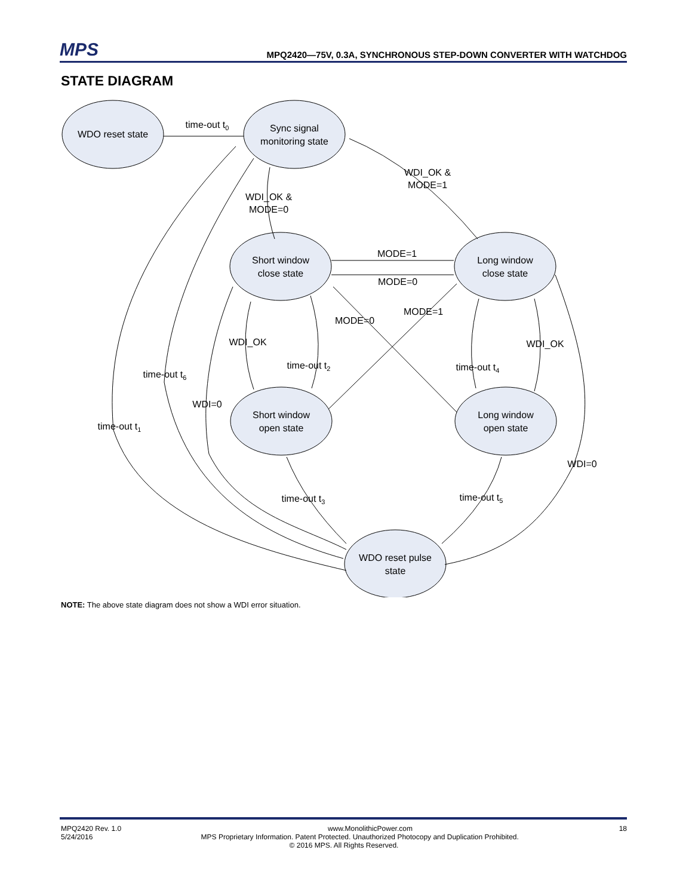MPS
MPQ2420—75V, 0.3A, SYNCHRONOUS STEP-DOWN CONVERTER WITH WATCHDOG
STATE DIAGRAM
WDO reset state
Sync signal
monitoring state
Short window
close state
Long window
close state
Short window
open state
Long window
open state
WDO reset pulse
state
time-out t0
WDI_OK &
MODE=1
WDI_OK &
MODE=0
MODE=1
MODE=0
MODE=1
MODE=0
WDI_OK
WDI_OK
time-out t2
time-out t4
time-out t6
WDI=0
time-out t1
WDI=0
time-out t3
time-out t5
NOTE: The above state diagram does not show a WDI error situation.
MPQ2420 Rev. 1.0 www.MonolithicPower.com 18
5/24/2016 MPS Proprietary Information. Patent Protected. Unauthorized Photocopy and Duplication Prohibited.
© 2016 MPS. All Rights Reserved.